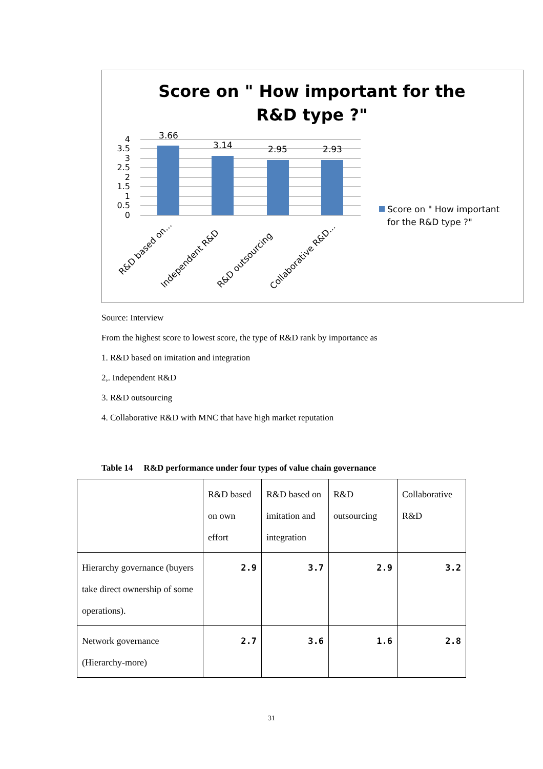Score on " How important for the
R&D type ?"
4
3.5
3
2.5
2
1.5
1
0.5
0
3.66
3.14
2.95
2.93
R&D based on...
Independent R&D
R&D outsourcing
Collaborative R&D...
Score on " How important
for the R&D type ?"
Source: Interview
From the highest score to lowest score, the type of R&D rank by importance as
1. R&D based on imitation and integration
2,. Independent R&D
3. R&D outsourcing
4. Collaborative R&D with MNC that have high market reputation
Table 14 R&D performance under four types of value chain governance
| | R&D based on own effort | R&D based on imitation and integration | R&D outsourcing | Collaborative R&D |
| Hierarchy governance (buyers take direct ownership of some operations). | 2.9 | 3.7 | 2.9 | 3.2 |
| Network governance (Hierarchy-more) | 2.7 | 3.6 | 1.6 | 2.8 |
31